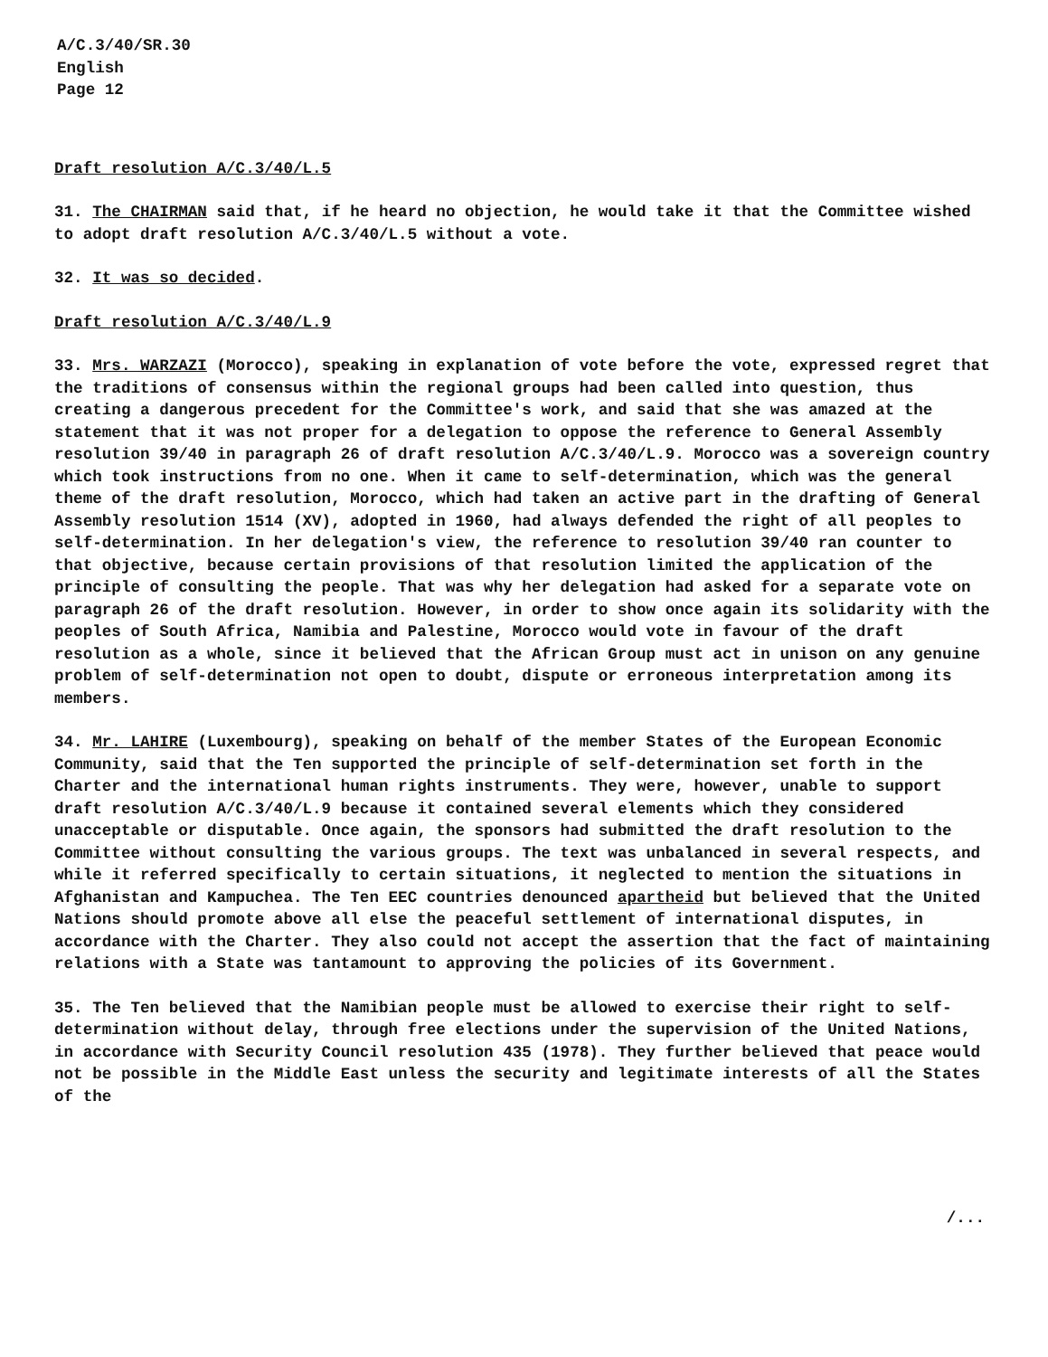A/C.3/40/SR.30
English
Page 12
Draft resolution A/C.3/40/L.5
31. The CHAIRMAN said that, if he heard no objection, he would take it that the Committee wished to adopt draft resolution A/C.3/40/L.5 without a vote.
32. It was so decided.
Draft resolution A/C.3/40/L.9
33. Mrs. WARZAZI (Morocco), speaking in explanation of vote before the vote, expressed regret that the traditions of consensus within the regional groups had been called into question, thus creating a dangerous precedent for the Committee's work, and said that she was amazed at the statement that it was not proper for a delegation to oppose the reference to General Assembly resolution 39/40 in paragraph 26 of draft resolution A/C.3/40/L.9. Morocco was a sovereign country which took instructions from no one. When it came to self-determination, which was the general theme of the draft resolution, Morocco, which had taken an active part in the drafting of General Assembly resolution 1514 (XV), adopted in 1960, had always defended the right of all peoples to self-determination. In her delegation's view, the reference to resolution 39/40 ran counter to that objective, because certain provisions of that resolution limited the application of the principle of consulting the people. That was why her delegation had asked for a separate vote on paragraph 26 of the draft resolution. However, in order to show once again its solidarity with the peoples of South Africa, Namibia and Palestine, Morocco would vote in favour of the draft resolution as a whole, since it believed that the African Group must act in unison on any genuine problem of self-determination not open to doubt, dispute or erroneous interpretation among its members.
34. Mr. LAHIRE (Luxembourg), speaking on behalf of the member States of the European Economic Community, said that the Ten supported the principle of self-determination set forth in the Charter and the international human rights instruments. They were, however, unable to support draft resolution A/C.3/40/L.9 because it contained several elements which they considered unacceptable or disputable. Once again, the sponsors had submitted the draft resolution to the Committee without consulting the various groups. The text was unbalanced in several respects, and while it referred specifically to certain situations, it neglected to mention the situations in Afghanistan and Kampuchea. The Ten EEC countries denounced apartheid but believed that the United Nations should promote above all else the peaceful settlement of international disputes, in accordance with the Charter. They also could not accept the assertion that the fact of maintaining relations with a State was tantamount to approving the policies of its Government.
35. The Ten believed that the Namibian people must be allowed to exercise their right to self-determination without delay, through free elections under the supervision of the United Nations, in accordance with Security Council resolution 435 (1978). They further believed that peace would not be possible in the Middle East unless the security and legitimate interests of all the States of the
/...